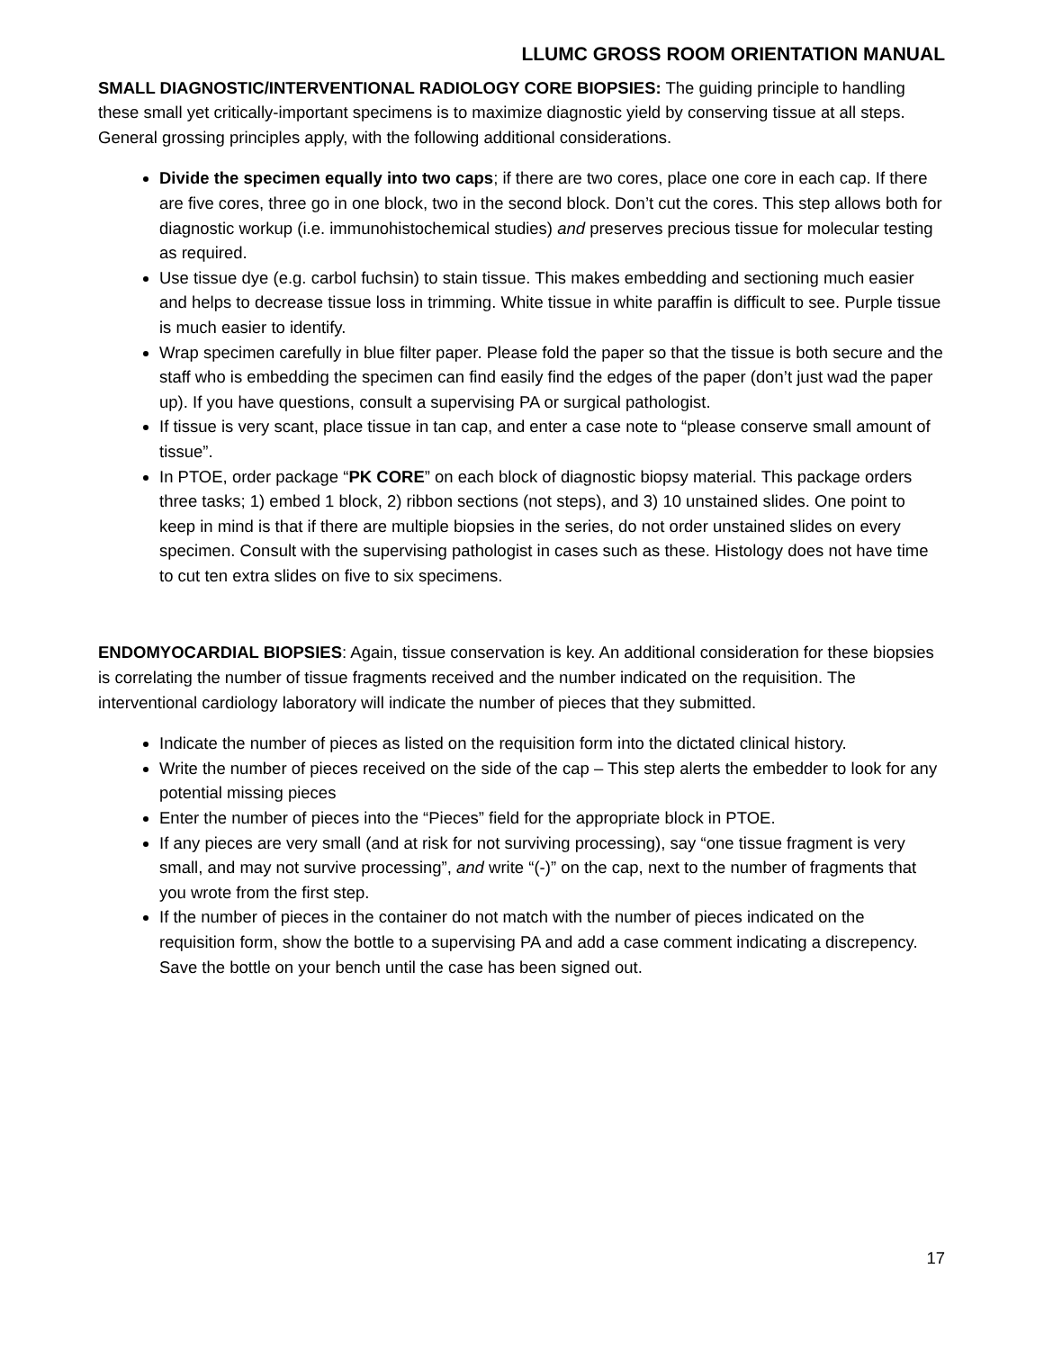LLUMC GROSS ROOM ORIENTATION MANUAL
SMALL DIAGNOSTIC/INTERVENTIONAL RADIOLOGY CORE BIOPSIES: The guiding principle to handling these small yet critically-important specimens is to maximize diagnostic yield by conserving tissue at all steps. General grossing principles apply, with the following additional considerations.
Divide the specimen equally into two caps; if there are two cores, place one core in each cap. If there are five cores, three go in one block, two in the second block. Don’t cut the cores. This step allows both for diagnostic workup (i.e. immunohistochemical studies) and preserves precious tissue for molecular testing as required.
Use tissue dye (e.g. carbol fuchsin) to stain tissue. This makes embedding and sectioning much easier and helps to decrease tissue loss in trimming. White tissue in white paraffin is difficult to see. Purple tissue is much easier to identify.
Wrap specimen carefully in blue filter paper. Please fold the paper so that the tissue is both secure and the staff who is embedding the specimen can find easily find the edges of the paper (don’t just wad the paper up). If you have questions, consult a supervising PA or surgical pathologist.
If tissue is very scant, place tissue in tan cap, and enter a case note to “please conserve small amount of tissue”.
In PTOE, order package “PK CORE” on each block of diagnostic biopsy material. This package orders three tasks; 1) embed 1 block, 2) ribbon sections (not steps), and 3) 10 unstained slides. One point to keep in mind is that if there are multiple biopsies in the series, do not order unstained slides on every specimen. Consult with the supervising pathologist in cases such as these. Histology does not have time to cut ten extra slides on five to six specimens.
ENDOMYOCARDIAL BIOPSIES: Again, tissue conservation is key. An additional consideration for these biopsies is correlating the number of tissue fragments received and the number indicated on the requisition. The interventional cardiology laboratory will indicate the number of pieces that they submitted.
Indicate the number of pieces as listed on the requisition form into the dictated clinical history.
Write the number of pieces received on the side of the cap – This step alerts the embedder to look for any potential missing pieces
Enter the number of pieces into the “Pieces” field for the appropriate block in PTOE.
If any pieces are very small (and at risk for not surviving processing), say “one tissue fragment is very small, and may not survive processing”, and write “(-)” on the cap, next to the number of fragments that you wrote from the first step.
If the number of pieces in the container do not match with the number of pieces indicated on the requisition form, show the bottle to a supervising PA and add a case comment indicating a discrepency. Save the bottle on your bench until the case has been signed out.
17